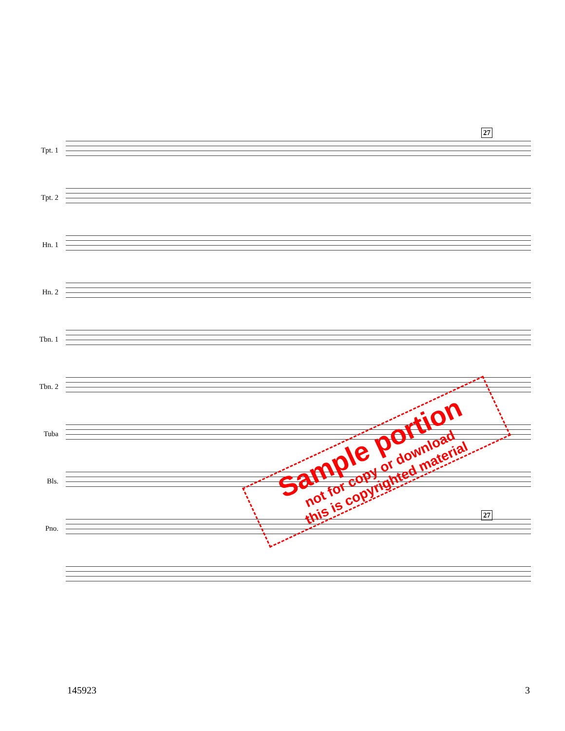Tpt. 1
Tpt. 2
Hn. 1
Hn. 2
Tbn. 1
Tbn. 2
Tuba
Bls.
Pno.
27
27
Sample portion
not for copy or download
this is copyrighted material
145923 3